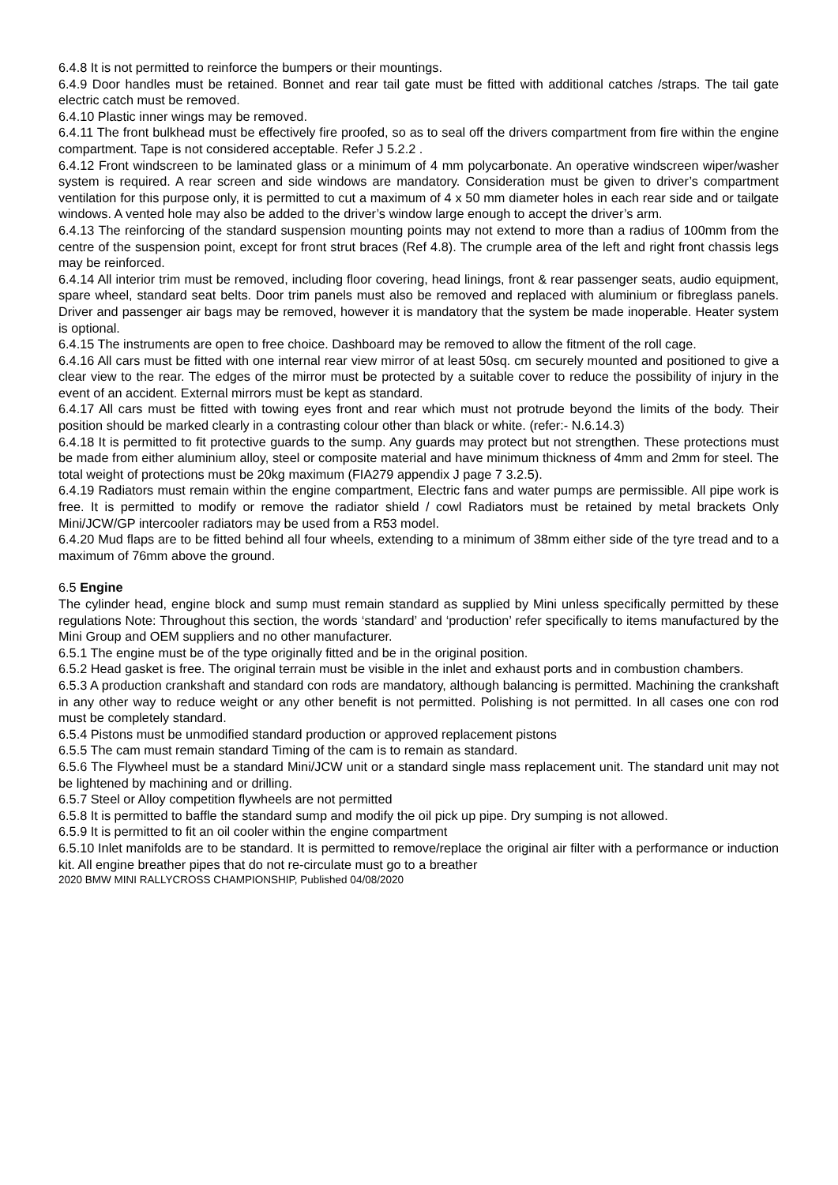6.4.8 It is not permitted to reinforce the bumpers or their mountings.
6.4.9 Door handles must be retained. Bonnet and rear tail gate must be fitted with additional catches /straps. The tail gate electric catch must be removed.
6.4.10 Plastic inner wings may be removed.
6.4.11 The front bulkhead must be effectively fire proofed, so as to seal off the drivers compartment from fire within the engine compartment. Tape is not considered acceptable. Refer J 5.2.2 .
6.4.12 Front windscreen to be laminated glass or a minimum of 4 mm polycarbonate. An operative windscreen wiper/washer system is required. A rear screen and side windows are mandatory. Consideration must be given to driver’s compartment ventilation for this purpose only, it is permitted to cut a maximum of 4 x 50 mm diameter holes in each rear side and or tailgate windows. A vented hole may also be added to the driver’s window large enough to accept the driver’s arm.
6.4.13 The reinforcing of the standard suspension mounting points may not extend to more than a radius of 100mm from the centre of the suspension point, except for front strut braces (Ref 4.8). The crumple area of the left and right front chassis legs may be reinforced.
6.4.14 All interior trim must be removed, including floor covering, head linings, front & rear passenger seats, audio equipment, spare wheel, standard seat belts. Door trim panels must also be removed and replaced with aluminium or fibreglass panels. Driver and passenger air bags may be removed, however it is mandatory that the system be made inoperable. Heater system is optional.
6.4.15 The instruments are open to free choice. Dashboard may be removed to allow the fitment of the roll cage.
6.4.16 All cars must be fitted with one internal rear view mirror of at least 50sq. cm securely mounted and positioned to give a clear view to the rear. The edges of the mirror must be protected by a suitable cover to reduce the possibility of injury in the event of an accident. External mirrors must be kept as standard.
6.4.17 All cars must be fitted with towing eyes front and rear which must not protrude beyond the limits of the body. Their position should be marked clearly in a contrasting colour other than black or white. (refer:- N.6.14.3)
6.4.18 It is permitted to fit protective guards to the sump. Any guards may protect but not strengthen. These protections must be made from either aluminium alloy, steel or composite material and have minimum thickness of 4mm and 2mm for steel. The total weight of protections must be 20kg maximum (FIA279 appendix J page 7 3.2.5).
6.4.19 Radiators must remain within the engine compartment, Electric fans and water pumps are permissible. All pipe work is free. It is permitted to modify or remove the radiator shield / cowl Radiators must be retained by metal brackets Only Mini/JCW/GP intercooler radiators may be used from a R53 model.
6.4.20 Mud flaps are to be fitted behind all four wheels, extending to a minimum of 38mm either side of the tyre tread and to a maximum of 76mm above the ground.
6.5 Engine
The cylinder head, engine block and sump must remain standard as supplied by Mini unless specifically permitted by these regulations Note: Throughout this section, the words ‘standard’ and ‘production’ refer specifically to items manufactured by the Mini Group and OEM suppliers and no other manufacturer.
6.5.1 The engine must be of the type originally fitted and be in the original position.
6.5.2 Head gasket is free. The original terrain must be visible in the inlet and exhaust ports and in combustion chambers.
6.5.3 A production crankshaft and standard con rods are mandatory, although balancing is permitted. Machining the crankshaft in any other way to reduce weight or any other benefit is not permitted. Polishing is not permitted. In all cases one con rod must be completely standard.
6.5.4 Pistons must be unmodified standard production or approved replacement pistons
6.5.5 The cam must remain standard Timing of the cam is to remain as standard.
6.5.6 The Flywheel must be a standard Mini/JCW unit or a standard single mass replacement unit. The standard unit may not be lightened by machining and or drilling.
6.5.7 Steel or Alloy competition flywheels are not permitted
6.5.8 It is permitted to baffle the standard sump and modify the oil pick up pipe. Dry sumping is not allowed.
6.5.9 It is permitted to fit an oil cooler within the engine compartment
6.5.10 Inlet manifolds are to be standard. It is permitted to remove/replace the original air filter with a performance or induction kit. All engine breather pipes that do not re-circulate must go to a breather
2020 BMW MINI RALLYCROSS CHAMPIONSHIP, Published 04/08/2020